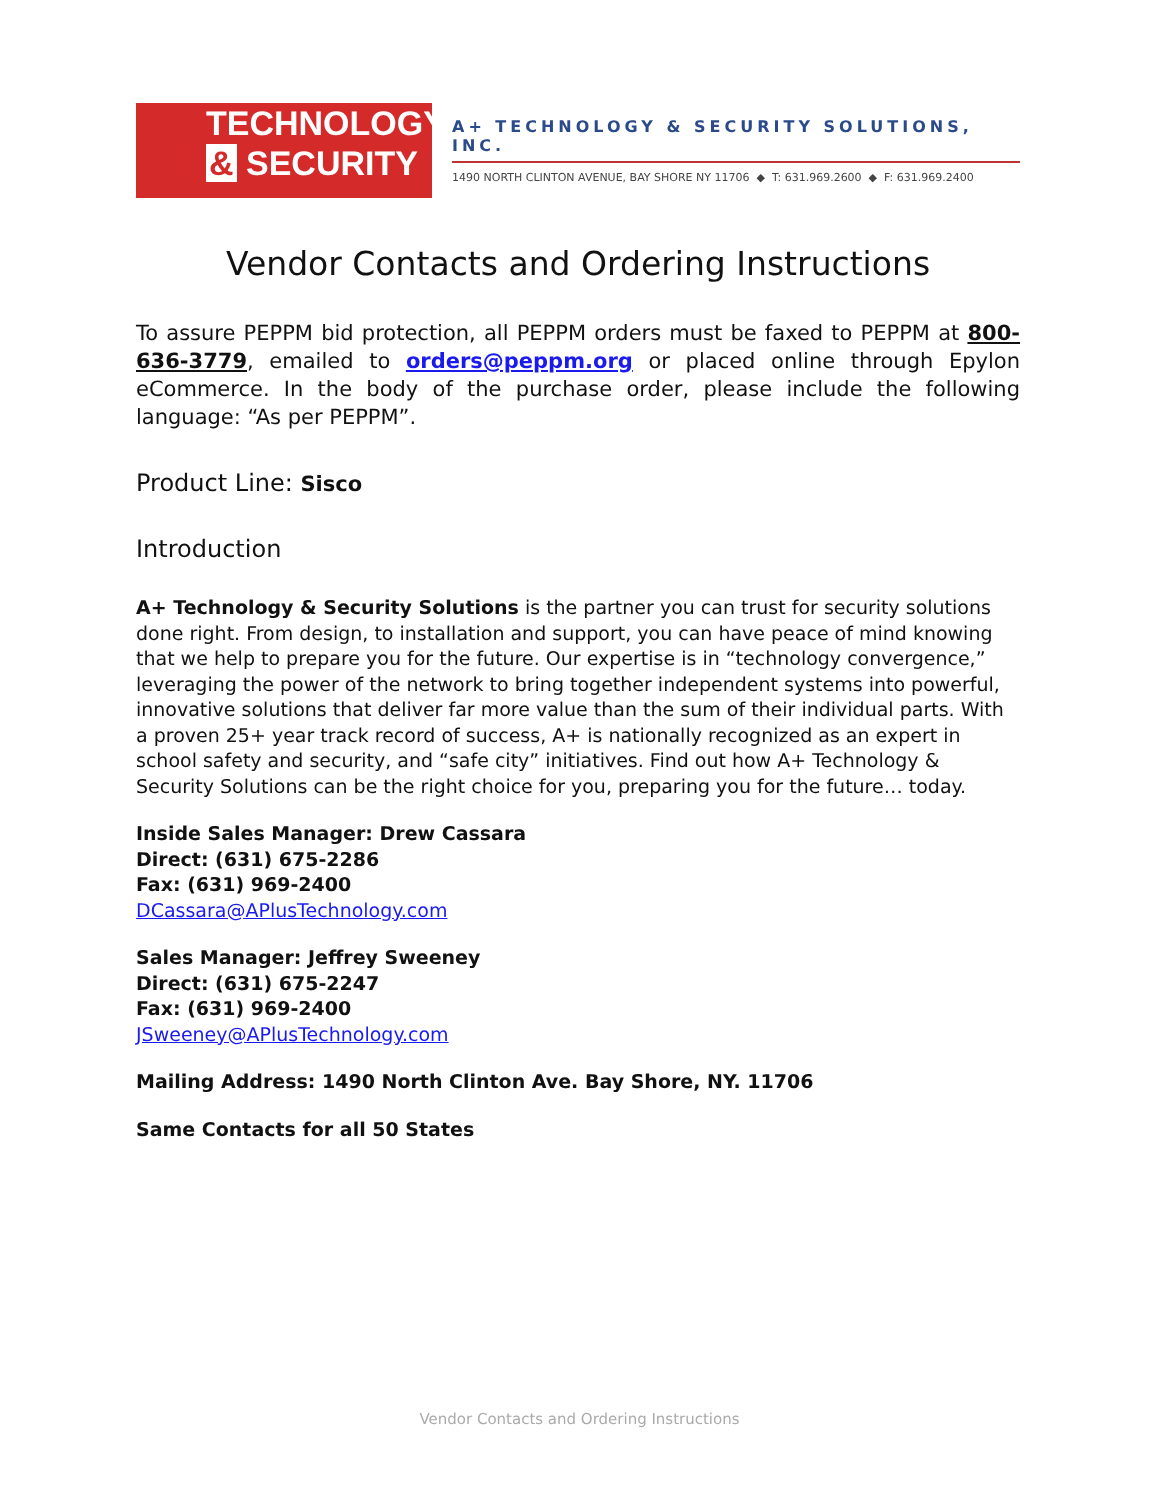TECHNOLOGY
& SECURITY
A+ TECHNOLOGY & SECURITY SOLUTIONS, INC.
1490 NORTH CLINTON AVENUE, BAY SHORE NY 11706 ◆ T: 631.969.2600 ◆ F: 631.969.2400
Vendor Contacts and Ordering Instructions
To assure PEPPM bid protection, all PEPPM orders must be faxed to PEPPM at 800-636-3779, emailed to orders@peppm.org or placed online through Epylon eCommerce. In the body of the purchase order, please include the following language: “As per PEPPM”.
Product Line: Sisco
Introduction
A+ Technology & Security Solutions is the partner you can trust for security solutions done right. From design, to installation and support, you can have peace of mind knowing that we help to prepare you for the future. Our expertise is in “technology convergence,” leveraging the power of the network to bring together independent systems into powerful, innovative solutions that deliver far more value than the sum of their individual parts. With a proven 25+ year track record of success, A+ is nationally recognized as an expert in school safety and security, and “safe city” initiatives. Find out how A+ Technology & Security Solutions can be the right choice for you, preparing you for the future… today.
Inside Sales Manager: Drew Cassara
Direct: (631) 675-2286
Fax: (631) 969-2400
DCassara@APlusTechnology.com
Sales Manager: Jeffrey Sweeney
Direct: (631) 675-2247
Fax: (631) 969-2400
JSweeney@APlusTechnology.com
Mailing Address: 1490 North Clinton Ave. Bay Shore, NY. 11706
Same Contacts for all 50 States
Vendor Contacts and Ordering Instructions